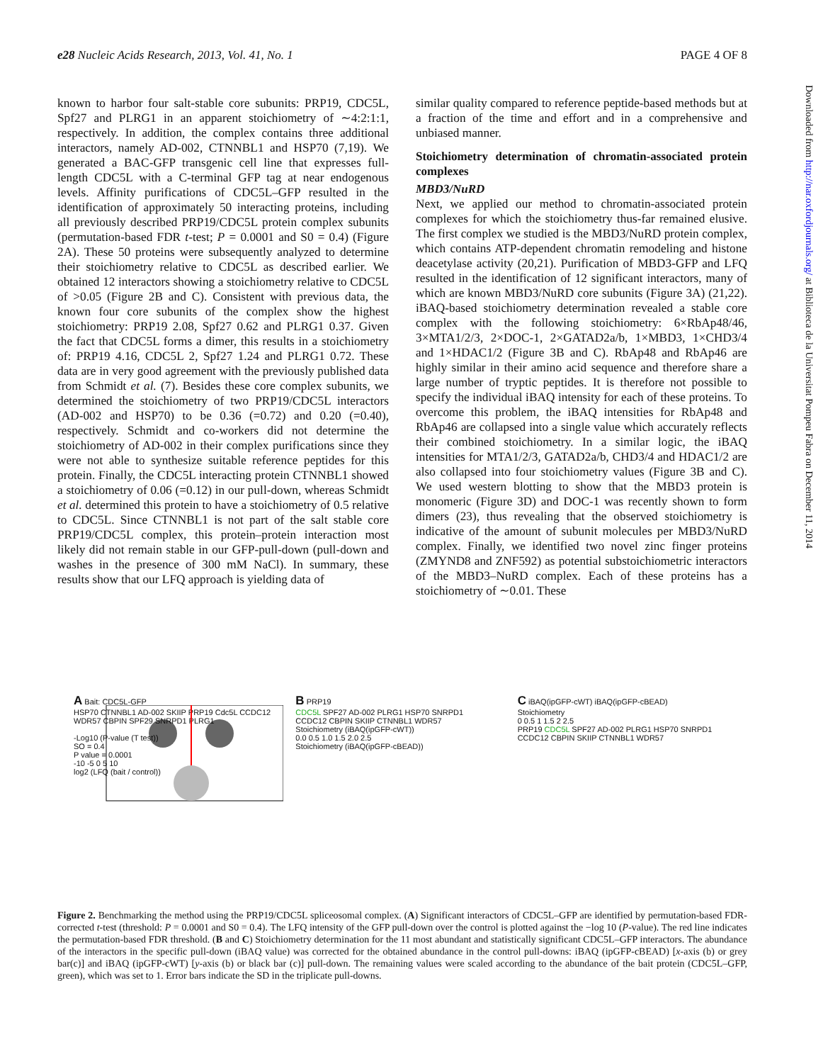e28 Nucleic Acids Research, 2013, Vol. 41, No. 1 PAGE 4 OF 8
known to harbor four salt-stable core subunits: PRP19, CDC5L, Spf27 and PLRG1 in an apparent stoichiometry of ∼4:2:1:1, respectively. In addition, the complex contains three additional interactors, namely AD-002, CTNNBL1 and HSP70 (7,19). We generated a BAC-GFP transgenic cell line that expresses full-length CDC5L with a C-terminal GFP tag at near endogenous levels. Affinity purifications of CDC5L–GFP resulted in the identification of approximately 50 interacting proteins, including all previously described PRP19/CDC5L protein complex subunits (permutation-based FDR t-test; P = 0.0001 and S0 = 0.4) (Figure 2A). These 50 proteins were subsequently analyzed to determine their stoichiometry relative to CDC5L as described earlier. We obtained 12 interactors showing a stoichiometry relative to CDC5L of >0.05 (Figure 2B and C). Consistent with previous data, the known four core subunits of the complex show the highest stoichiometry: PRP19 2.08, Spf27 0.62 and PLRG1 0.37. Given the fact that CDC5L forms a dimer, this results in a stoichiometry of: PRP19 4.16, CDC5L 2, Spf27 1.24 and PLRG1 0.72. These data are in very good agreement with the previously published data from Schmidt et al. (7). Besides these core complex subunits, we determined the stoichiometry of two PRP19/CDC5L interactors (AD-002 and HSP70) to be 0.36 (=0.72) and 0.20 (=0.40), respectively. Schmidt and co-workers did not determine the stoichiometry of AD-002 in their complex purifications since they were not able to synthesize suitable reference peptides for this protein. Finally, the CDC5L interacting protein CTNNBL1 showed a stoichiometry of 0.06 (=0.12) in our pull-down, whereas Schmidt et al. determined this protein to have a stoichiometry of 0.5 relative to CDC5L. Since CTNNBL1 is not part of the salt stable core PRP19/CDC5L complex, this protein–protein interaction most likely did not remain stable in our GFP-pull-down (pull-down and washes in the presence of 300 mM NaCl). In summary, these results show that our LFQ approach is yielding data of
similar quality compared to reference peptide-based methods but at a fraction of the time and effort and in a comprehensive and unbiased manner.
Stoichiometry determination of chromatin-associated protein complexes
MBD3/NuRD
Next, we applied our method to chromatin-associated protein complexes for which the stoichiometry thus-far remained elusive. The first complex we studied is the MBD3/NuRD protein complex, which contains ATP-dependent chromatin remodeling and histone deacetylase activity (20,21). Purification of MBD3-GFP and LFQ resulted in the identification of 12 significant interactors, many of which are known MBD3/NuRD core subunits (Figure 3A) (21,22). iBAQ-based stoichiometry determination revealed a stable core complex with the following stoichiometry: 6×RbAp48/46, 3×MTA1/2/3, 2×DOC-1, 2×GATAD2a/b, 1×MBD3, 1×CHD3/4 and 1×HDAC1/2 (Figure 3B and C). RbAp48 and RbAp46 are highly similar in their amino acid sequence and therefore share a large number of tryptic peptides. It is therefore not possible to specify the individual iBAQ intensity for each of these proteins. To overcome this problem, the iBAQ intensities for RbAp48 and RbAp46 are collapsed into a single value which accurately reflects their combined stoichiometry. In a similar logic, the iBAQ intensities for MTA1/2/3, GATAD2a/b, CHD3/4 and HDAC1/2 are also collapsed into four stoichiometry values (Figure 3B and C). We used western blotting to show that the MBD3 protein is monomeric (Figure 3D) and DOC-1 was recently shown to form dimers (23), thus revealing that the observed stoichiometry is indicative of the amount of subunit molecules per MBD3/NuRD complex. Finally, we identified two novel zinc finger proteins (ZMYND8 and ZNF592) as potential substoichiometric interactors of the MBD3–NuRD complex. Each of these proteins has a stoichiometry of ∼0.01. These
Downloaded from http://nar.oxfordjournals.org/ at Biblioteca de la Universitat Pompeu Fabra on December 11, 2014
A Bait: CDC5L-GFP
HSP70 CTNNBL1 AD-002 SKIIP PRP19 Cdc5L CCDC12 WDR57 CBPIN SPF29 SNRPD1 PLRG1
-Log10 (P-value (T test))
SO = 0.4
P value = 0.0001
-10 -5 0 5 10
log2 (LFQ (bait / control))
B PRP19
CDC5L SPF27 AD-002 PLRG1 HSP70 SNRPD1
CCDC12 CBPIN SKIIP CTNNBL1 WDR57
Stoichiometry (iBAQ(ipGFP-cWT))
0.0 0.5 1.0 1.5 2.0 2.5
Stoichiometry (iBAQ(ipGFP-cBEAD))
C iBAQ(ipGFP-cWT) iBAQ(ipGFP-cBEAD)
Stoichiometry
0 0.5 1 1.5 2 2.5
PRP19 CDC5L SPF27 AD-002 PLRG1 HSP70 SNRPD1 CCDC12 CBPIN SKIIP CTNNBL1 WDR57
Figure 2. Benchmarking the method using the PRP19/CDC5L spliceosomal complex. (A) Significant interactors of CDC5L–GFP are identified by permutation-based FDR-corrected t-test (threshold: P = 0.0001 and S0 = 0.4). The LFQ intensity of the GFP pull-down over the control is plotted against the −log 10 (P-value). The red line indicates the permutation-based FDR threshold. (B and C) Stoichiometry determination for the 11 most abundant and statistically significant CDC5L–GFP interactors. The abundance of the interactors in the specific pull-down (iBAQ value) was corrected for the obtained abundance in the control pull-downs: iBAQ (ipGFP-cBEAD) [x-axis (b) or grey bar(c)] and iBAQ (ipGFP-cWT) [y-axis (b) or black bar (c)] pull-down. The remaining values were scaled according to the abundance of the bait protein (CDC5L–GFP, green), which was set to 1. Error bars indicate the SD in the triplicate pull-downs.